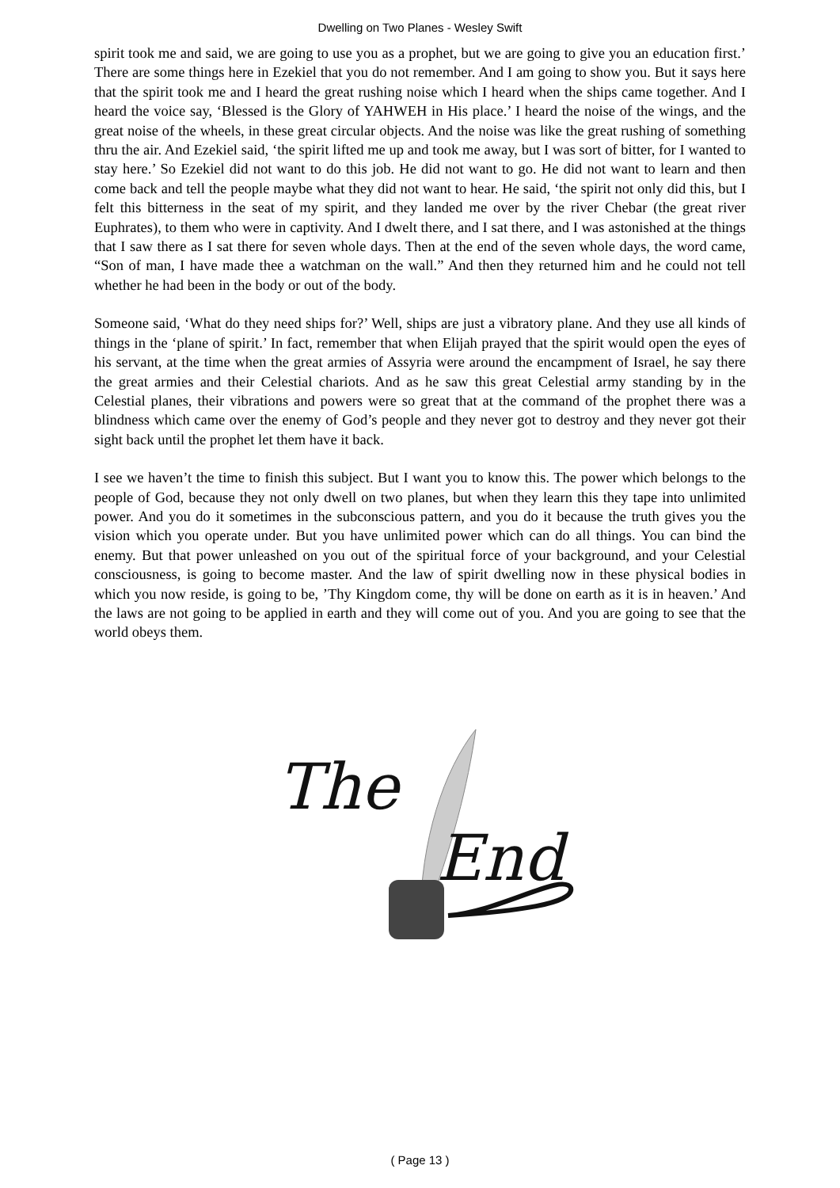Dwelling on Two Planes - Wesley Swift
spirit took me and said, we are going to use you as a prophet, but we are going to give you an education first.’ There are some things here in Ezekiel that you do not remember. And I am going to show you. But it says here that the spirit took me and I heard the great rushing noise which I heard when the ships came together. And I heard the voice say, ‘Blessed is the Glory of YAHWEH in His place.’ I heard the noise of the wings, and the great noise of the wheels, in these great circular objects. And the noise was like the great rushing of something thru the air. And Ezekiel said, ‘the spirit lifted me up and took me away, but I was sort of bitter, for I wanted to stay here.’ So Ezekiel did not want to do this job. He did not want to go. He did not want to learn and then come back and tell the people maybe what they did not want to hear. He said, ‘the spirit not only did this, but I felt this bitterness in the seat of my spirit, and they landed me over by the river Chebar (the great river Euphrates), to them who were in captivity. And I dwelt there, and I sat there, and I was astonished at the things that I saw there as I sat there for seven whole days. Then at the end of the seven whole days, the word came, “Son of man, I have made thee a watchman on the wall.” And then they returned him and he could not tell whether he had been in the body or out of the body.
Someone said, ‘What do they need ships for?’ Well, ships are just a vibratory plane. And they use all kinds of things in the ‘plane of spirit.’ In fact, remember that when Elijah prayed that the spirit would open the eyes of his servant, at the time when the great armies of Assyria were around the encampment of Israel, he say there the great armies and their Celestial chariots. And as he saw this great Celestial army standing by in the Celestial planes, their vibrations and powers were so great that at the command of the prophet there was a blindness which came over the enemy of God’s people and they never got to destroy and they never got their sight back until the prophet let them have it back.
I see we haven’t the time to finish this subject. But I want you to know this. The power which belongs to the people of God, because they not only dwell on two planes, but when they learn this they tape into unlimited power. And you do it sometimes in the subconscious pattern, and you do it because the truth gives you the vision which you operate under. But you have unlimited power which can do all things. You can bind the enemy. But that power unleashed on you out of the spiritual force of your background, and your Celestial consciousness, is going to become master. And the law of spirit dwelling now in these physical bodies in which you now reside, is going to be, ’Thy Kingdom come, thy will be done on earth as it is in heaven.’ And the laws are not going to be applied in earth and they will come out of you. And you are going to see that the world obeys them.
The
End
( Page 13 )